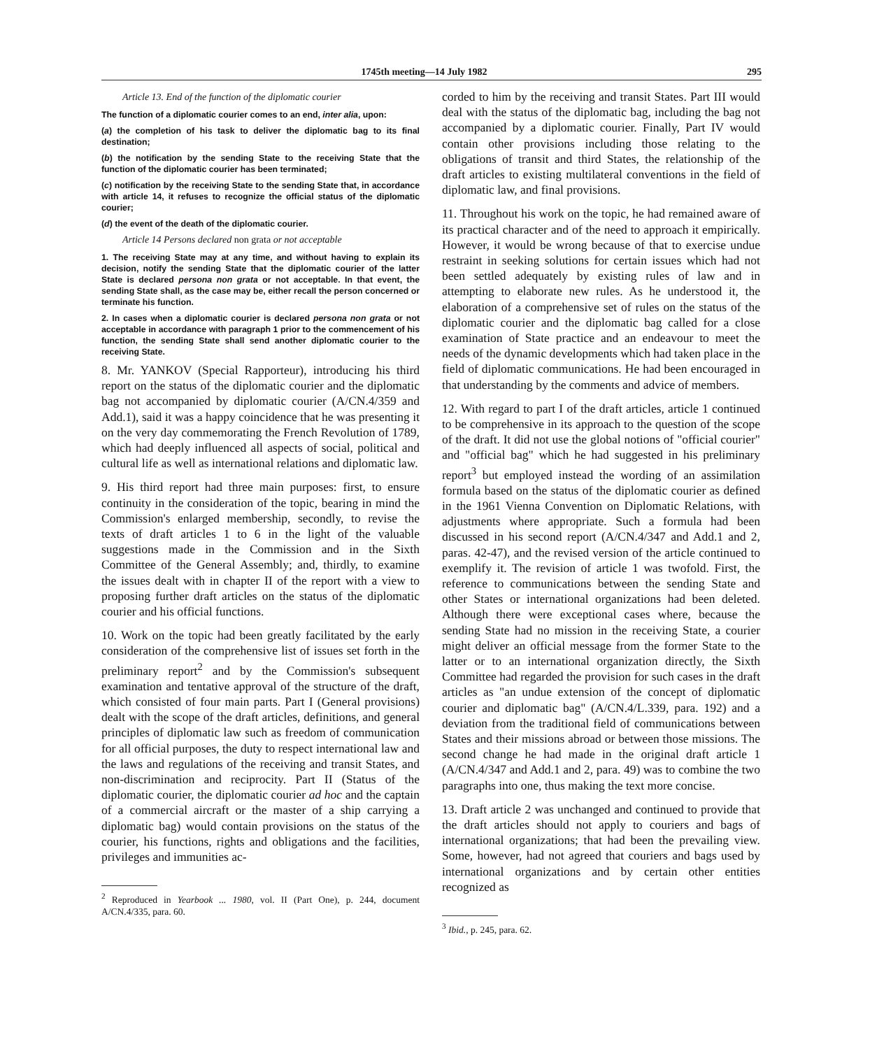1745th meeting—14 July 1982 295
Article 13. End of the function of the diplomatic courier
The function of a diplomatic courier comes to an end, inter alia, upon:
(a) the completion of his task to deliver the diplomatic bag to its final destination;
(b) the notification by the sending State to the receiving State that the function of the diplomatic courier has been terminated;
(c) notification by the receiving State to the sending State that, in accordance with article 14, it refuses to recognize the official status of the diplomatic courier;
(d) the event of the death of the diplomatic courier.
Article 14 Persons declared non grata or not acceptable
1. The receiving State may at any time, and without having to explain its decision, notify the sending State that the diplomatic courier of the latter State is declared persona non grata or not acceptable. In that event, the sending State shall, as the case may be, either recall the person concerned or terminate his function.
2. In cases when a diplomatic courier is declared persona non grata or not acceptable in accordance with paragraph 1 prior to the commencement of his function, the sending State shall send another diplomatic courier to the receiving State.
8. Mr. YANKOV (Special Rapporteur), introducing his third report on the status of the diplomatic courier and the diplomatic bag not accompanied by diplomatic courier (A/CN.4/359 and Add.1), said it was a happy coincidence that he was presenting it on the very day commemorating the French Revolution of 1789, which had deeply influenced all aspects of social, political and cultural life as well as international relations and diplomatic law.
9. His third report had three main purposes: first, to ensure continuity in the consideration of the topic, bearing in mind the Commission's enlarged membership, secondly, to revise the texts of draft articles 1 to 6 in the light of the valuable suggestions made in the Commission and in the Sixth Committee of the General Assembly; and, thirdly, to examine the issues dealt with in chapter II of the report with a view to proposing further draft articles on the status of the diplomatic courier and his official functions.
10. Work on the topic had been greatly facilitated by the early consideration of the comprehensive list of issues set forth in the preliminary report<sup>2</sup> and by the Commission's subsequent examination and tentative approval of the structure of the draft, which consisted of four main parts. Part I (General provisions) dealt with the scope of the draft articles, definitions, and general principles of diplomatic law such as freedom of communication for all official purposes, the duty to respect international law and the laws and regulations of the receiving and transit States, and non-discrimination and reciprocity. Part II (Status of the diplomatic courier, the diplomatic courier ad hoc and the captain of a commercial aircraft or the master of a ship carrying a diplomatic bag) would contain provisions on the status of the courier, his functions, rights and obligations and the facilities, privileges and immunities ac-
<sup>2</sup> Reproduced in Yearbook ... 1980, vol. II (Part One), p. 244, document A/CN.4/335, para. 60.
corded to him by the receiving and transit States. Part III would deal with the status of the diplomatic bag, including the bag not accompanied by a diplomatic courier. Finally, Part IV would contain other provisions including those relating to the obligations of transit and third States, the relationship of the draft articles to existing multilateral conventions in the field of diplomatic law, and final provisions.
11. Throughout his work on the topic, he had remained aware of its practical character and of the need to approach it empirically. However, it would be wrong because of that to exercise undue restraint in seeking solutions for certain issues which had not been settled adequately by existing rules of law and in attempting to elaborate new rules. As he understood it, the elaboration of a comprehensive set of rules on the status of the diplomatic courier and the diplomatic bag called for a close examination of State practice and an endeavour to meet the needs of the dynamic developments which had taken place in the field of diplomatic communications. He had been encouraged in that understanding by the comments and advice of members.
12. With regard to part I of the draft articles, article 1 continued to be comprehensive in its approach to the question of the scope of the draft. It did not use the global notions of "official courier" and "official bag" which he had suggested in his preliminary report<sup>3</sup> but employed instead the wording of an assimilation formula based on the status of the diplomatic courier as defined in the 1961 Vienna Convention on Diplomatic Relations, with adjustments where appropriate. Such a formula had been discussed in his second report (A/CN.4/347 and Add.1 and 2, paras. 42-47), and the revised version of the article continued to exemplify it. The revision of article 1 was twofold. First, the reference to communications between the sending State and other States or international organizations had been deleted. Although there were exceptional cases where, because the sending State had no mission in the receiving State, a courier might deliver an official message from the former State to the latter or to an international organization directly, the Sixth Committee had regarded the provision for such cases in the draft articles as "an undue extension of the concept of diplomatic courier and diplomatic bag" (A/CN.4/L.339, para. 192) and a deviation from the traditional field of communications between States and their missions abroad or between those missions. The second change he had made in the original draft article 1 (A/CN.4/347 and Add.1 and 2, para. 49) was to combine the two paragraphs into one, thus making the text more concise.
13. Draft article 2 was unchanged and continued to provide that the draft articles should not apply to couriers and bags of international organizations; that had been the prevailing view. Some, however, had not agreed that couriers and bags used by international organizations and by certain other entities recognized as
<sup>3</sup> Ibid., p. 245, para. 62.